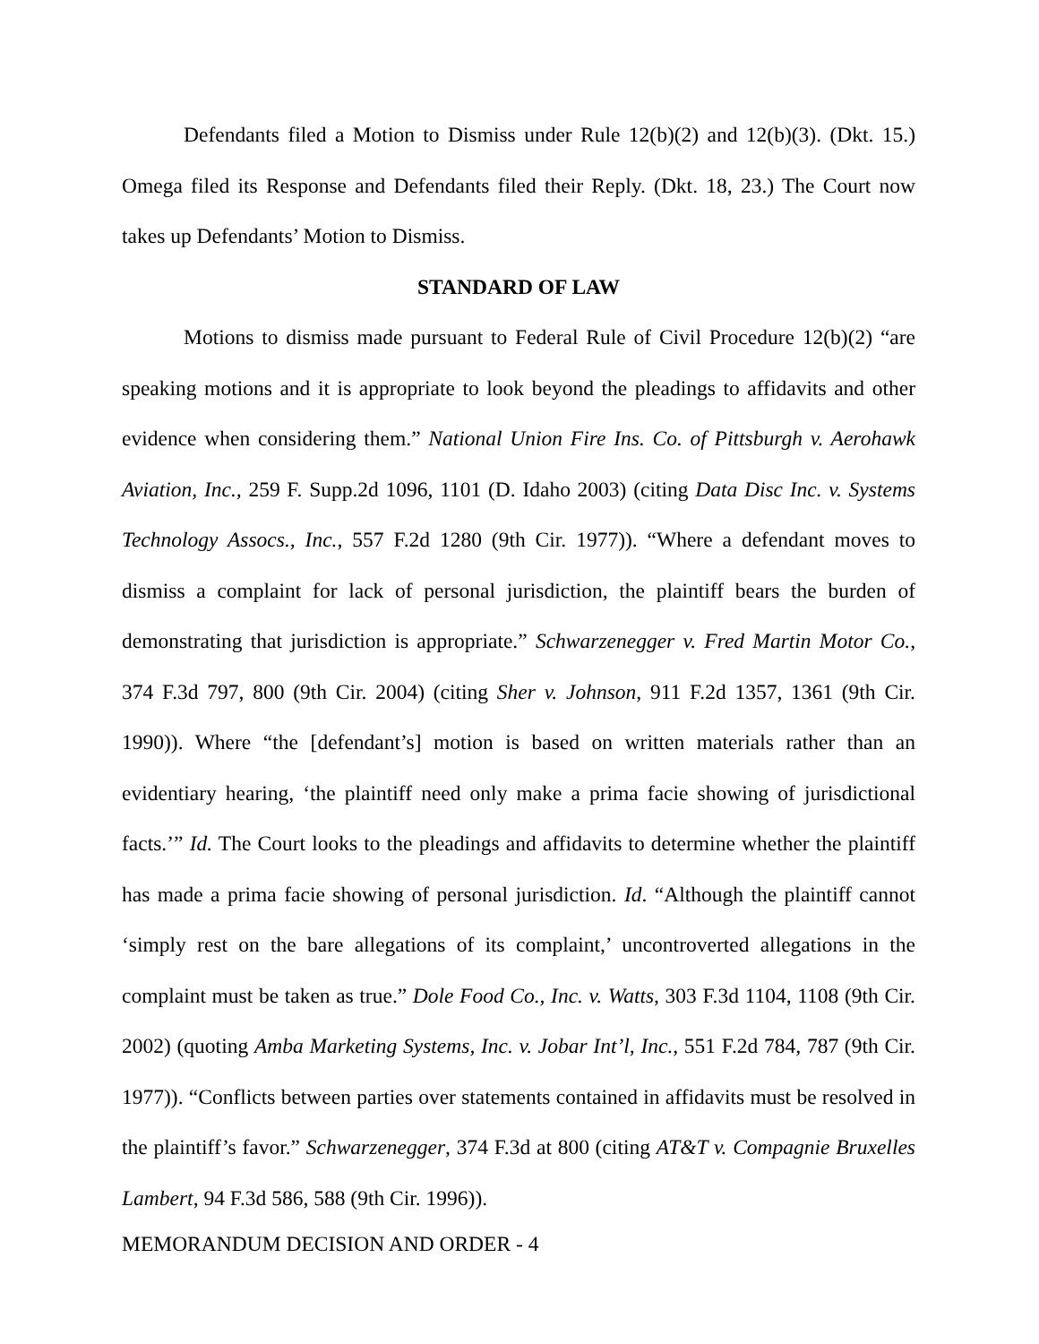Defendants filed a Motion to Dismiss under Rule 12(b)(2) and 12(b)(3). (Dkt. 15.) Omega filed its Response and Defendants filed their Reply. (Dkt. 18, 23.) The Court now takes up Defendants’ Motion to Dismiss.
STANDARD OF LAW
Motions to dismiss made pursuant to Federal Rule of Civil Procedure 12(b)(2) “are speaking motions and it is appropriate to look beyond the pleadings to affidavits and other evidence when considering them.” National Union Fire Ins. Co. of Pittsburgh v. Aerohawk Aviation, Inc., 259 F. Supp.2d 1096, 1101 (D. Idaho 2003) (citing Data Disc Inc. v. Systems Technology Assocs., Inc., 557 F.2d 1280 (9th Cir. 1977)). “Where a defendant moves to dismiss a complaint for lack of personal jurisdiction, the plaintiff bears the burden of demonstrating that jurisdiction is appropriate.” Schwarzenegger v. Fred Martin Motor Co., 374 F.3d 797, 800 (9th Cir. 2004) (citing Sher v. Johnson, 911 F.2d 1357, 1361 (9th Cir. 1990)). Where “the [defendant’s] motion is based on written materials rather than an evidentiary hearing, ‘the plaintiff need only make a prima facie showing of jurisdictional facts.’” Id. The Court looks to the pleadings and affidavits to determine whether the plaintiff has made a prima facie showing of personal jurisdiction. Id. “Although the plaintiff cannot ‘simply rest on the bare allegations of its complaint,’ uncontroverted allegations in the complaint must be taken as true.” Dole Food Co., Inc. v. Watts, 303 F.3d 1104, 1108 (9th Cir. 2002) (quoting Amba Marketing Systems, Inc. v. Jobar Int’l, Inc., 551 F.2d 784, 787 (9th Cir. 1977)). “Conflicts between parties over statements contained in affidavits must be resolved in the plaintiff’s favor.” Schwarzenegger, 374 F.3d at 800 (citing AT&T v. Compagnie Bruxelles Lambert, 94 F.3d 586, 588 (9th Cir. 1996)).
MEMORANDUM DECISION AND ORDER - 4